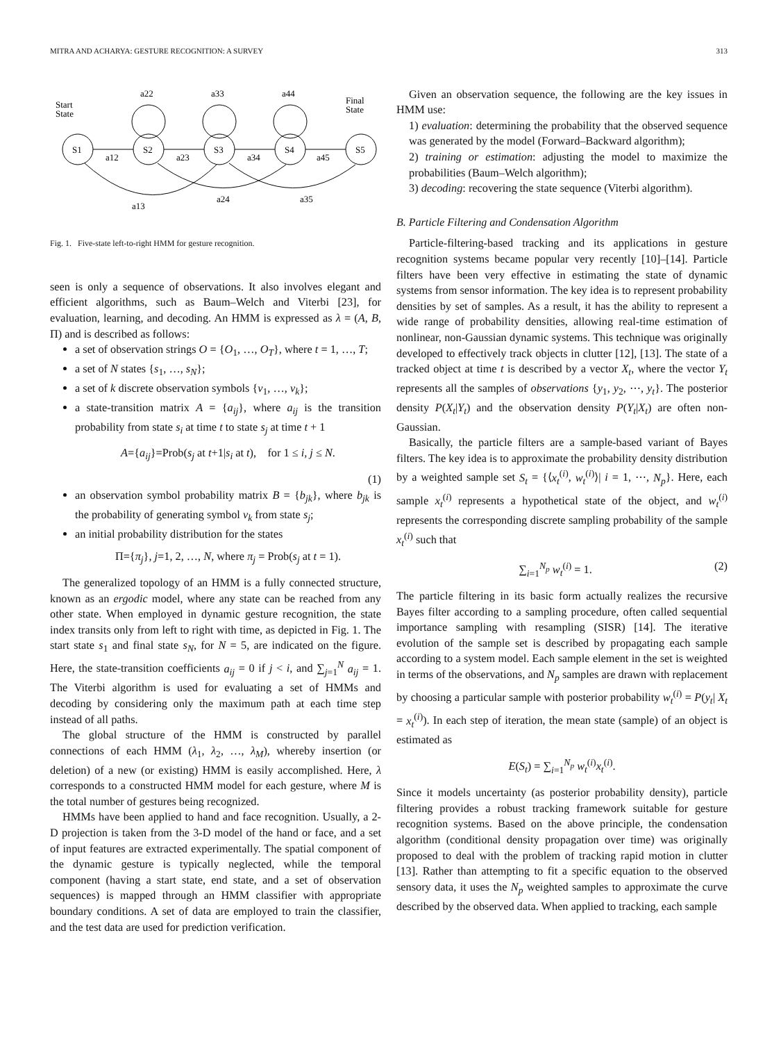MITRA AND ACHARYA: GESTURE RECOGNITION: A SURVEY 313
Start
State
Final
State
S1
S2
S3
S4
S5
a22
a33
a44
a12
a23
a34
a45
a13
a24
a35
Fig. 1. Five-state left-to-right HMM for gesture recognition.
seen is only a sequence of observations. It also involves elegant and efficient algorithms, such as Baum–Welch and Viterbi [23], for evaluation, learning, and decoding. An HMM is expressed as λ = (A, B, Π) and is described as follows:
a set of observation strings O = {O<sub>1</sub>, …, O<sub>T</sub>}, where t = 1, …, T;
a set of N states {s<sub>1</sub>, …, s<sub>N</sub>};
a set of k discrete observation symbols {v<sub>1</sub>, …, v<sub>k</sub>};
a state-transition matrix A = {a<sub>ij</sub>}, where a<sub>ij</sub> is the transition probability from state s<sub>i</sub> at time t to state s<sub>j</sub> at time t + 1
A={a<sub>ij</sub>}=Prob(s<sub>j</sub> at t+1|s<sub>i</sub> at t), for 1 ≤ i, j ≤ N.
(1)
an observation symbol probability matrix B = {b<sub>jk</sub>}, where b<sub>jk</sub> is the probability of generating symbol v<sub>k</sub> from state s<sub>j</sub>;
an initial probability distribution for the states
Π={π<sub>j</sub>}, j=1, 2, …, N, where π<sub>j</sub> = Prob(s<sub>j</sub> at t = 1).
The generalized topology of an HMM is a fully connected structure, known as an ergodic model, where any state can be reached from any other state. When employed in dynamic gesture recognition, the state index transits only from left to right with time, as depicted in Fig. 1. The start state s<sub>1</sub> and final state s<sub>N</sub>, for N = 5, are indicated on the figure. Here, the state-transition coefficients a<sub>ij</sub> = 0 if j < i, and ∑<sub>j=1</sub><sup>N</sup> a<sub>ij</sub> = 1. The Viterbi algorithm is used for evaluating a set of HMMs and decoding by considering only the maximum path at each time step instead of all paths.
The global structure of the HMM is constructed by parallel connections of each HMM (λ<sub>1</sub>, λ<sub>2</sub>, …, λ<sub>M</sub>), whereby insertion (or deletion) of a new (or existing) HMM is easily accomplished. Here, λ corresponds to a constructed HMM model for each gesture, where M is the total number of gestures being recognized.
HMMs have been applied to hand and face recognition. Usually, a 2-D projection is taken from the 3-D model of the hand or face, and a set of input features are extracted experimentally. The spatial component of the dynamic gesture is typically neglected, while the temporal component (having a start state, end state, and a set of observation sequences) is mapped through an HMM classifier with appropriate boundary conditions. A set of data are employed to train the classifier, and the test data are used for prediction verification.
Given an observation sequence, the following are the key issues in HMM use:
1) evaluation: determining the probability that the observed sequence was generated by the model (Forward–Backward algorithm);
2) training or estimation: adjusting the model to maximize the probabilities (Baum–Welch algorithm);
3) decoding: recovering the state sequence (Viterbi algorithm).
B. Particle Filtering and Condensation Algorithm
Particle-filtering-based tracking and its applications in gesture recognition systems became popular very recently [10]–[14]. Particle filters have been very effective in estimating the state of dynamic systems from sensor information. The key idea is to represent probability densities by set of samples. As a result, it has the ability to represent a wide range of probability densities, allowing real-time estimation of nonlinear, non-Gaussian dynamic systems. This technique was originally developed to effectively track objects in clutter [12], [13]. The state of a tracked object at time t is described by a vector X<sub>t</sub>, where the vector Y<sub>t</sub> represents all the samples of observations {y<sub>1</sub>, y<sub>2</sub>, ⋯, y<sub>t</sub>}. The posterior density P(X<sub>t</sub>|Y<sub>t</sub>) and the observation density P(Y<sub>t</sub>|X<sub>t</sub>) are often non-Gaussian.
Basically, the particle filters are a sample-based variant of Bayes filters. The key idea is to approximate the probability density distribution by a weighted sample set S<sub>t</sub> = {⟨x<sub>t</sub><sup>(i)</sup>, w<sub>t</sub><sup>(i)</sup>⟩| i = 1, ⋯, N<sub>p</sub>}. Here, each sample x<sub>t</sub><sup>(i)</sup> represents a hypothetical state of the object, and w<sub>t</sub><sup>(i)</sup> represents the corresponding discrete sampling probability of the sample x<sub>t</sub><sup>(i)</sup> such that
∑<sub>i=1</sub><sup>N<sub>p</sub></sup> w<sub>t</sub><sup>(i)</sup> = 1. (2)
The particle filtering in its basic form actually realizes the recursive Bayes filter according to a sampling procedure, often called sequential importance sampling with resampling (SISR) [14]. The iterative evolution of the sample set is described by propagating each sample according to a system model. Each sample element in the set is weighted in terms of the observations, and N<sub>p</sub> samples are drawn with replacement by choosing a particular sample with posterior probability w<sub>t</sub><sup>(i)</sup> = P(y<sub>t</sub>| X<sub>t</sub> = x<sub>t</sub><sup>(i)</sup>). In each step of iteration, the mean state (sample) of an object is estimated as
E(S<sub>t</sub>) = ∑<sub>i=1</sub><sup>N<sub>p</sub></sup> w<sub>t</sub><sup>(i)</sup>x<sub>t</sub><sup>(i)</sup>.
Since it models uncertainty (as posterior probability density), particle filtering provides a robust tracking framework suitable for gesture recognition systems. Based on the above principle, the condensation algorithm (conditional density propagation over time) was originally proposed to deal with the problem of tracking rapid motion in clutter [13]. Rather than attempting to fit a specific equation to the observed sensory data, it uses the N<sub>p</sub> weighted samples to approximate the curve described by the observed data. When applied to tracking, each sample